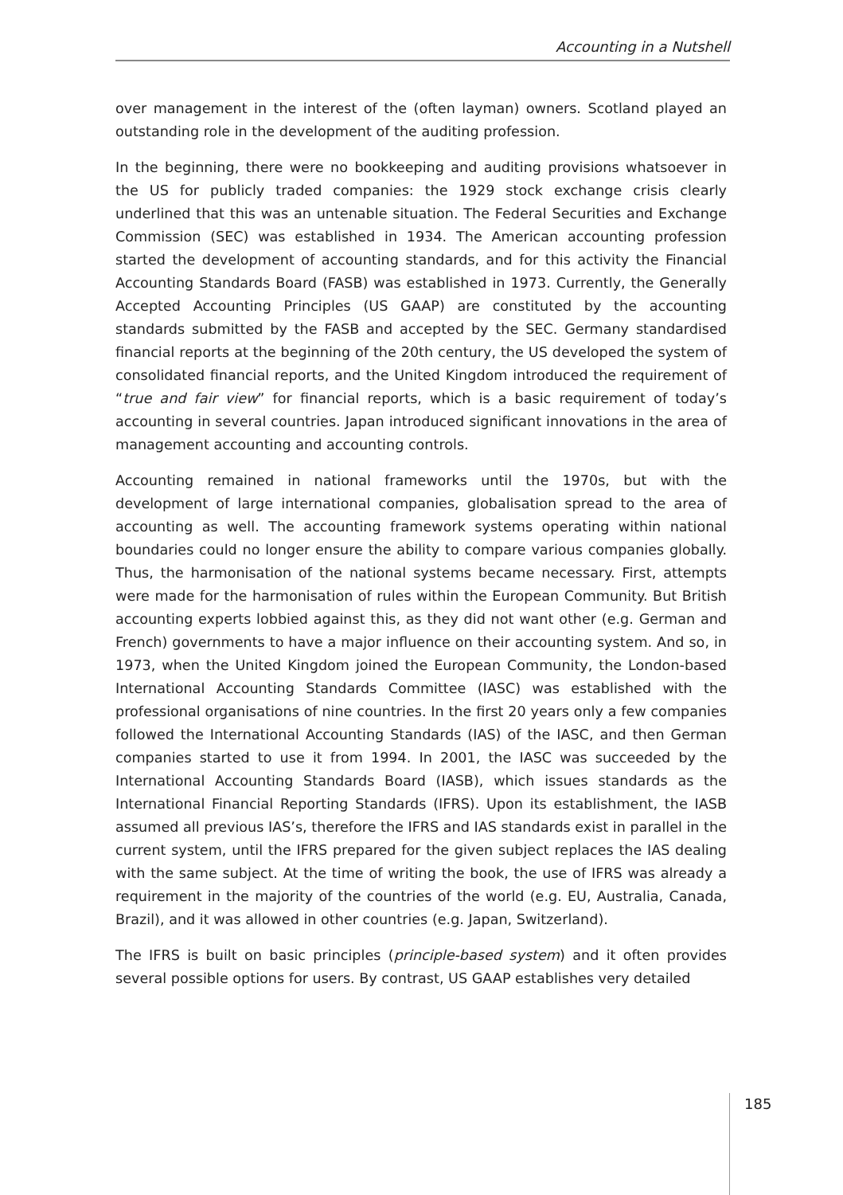Accounting in a Nutshell
over management in the interest of the (often layman) owners. Scotland played an outstanding role in the development of the auditing profession.
In the beginning, there were no bookkeeping and auditing provisions whatsoever in the US for publicly traded companies: the 1929 stock exchange crisis clearly underlined that this was an untenable situation. The Federal Securities and Exchange Commission (SEC) was established in 1934. The American accounting profession started the development of accounting standards, and for this activity the Financial Accounting Standards Board (FASB) was established in 1973. Currently, the Generally Accepted Accounting Principles (US GAAP) are constituted by the accounting standards submitted by the FASB and accepted by the SEC. Germany standardised financial reports at the beginning of the 20th century, the US developed the system of consolidated financial reports, and the United Kingdom introduced the requirement of “true and fair view” for financial reports, which is a basic requirement of today’s accounting in several countries. Japan introduced significant innovations in the area of management accounting and accounting controls.
Accounting remained in national frameworks until the 1970s, but with the development of large international companies, globalisation spread to the area of accounting as well. The accounting framework systems operating within national boundaries could no longer ensure the ability to compare various companies globally. Thus, the harmonisation of the national systems became necessary. First, attempts were made for the harmonisation of rules within the European Community. But British accounting experts lobbied against this, as they did not want other (e.g. German and French) governments to have a major influence on their accounting system. And so, in 1973, when the United Kingdom joined the European Community, the London-based International Accounting Standards Committee (IASC) was established with the professional organisations of nine countries. In the first 20 years only a few companies followed the International Accounting Standards (IAS) of the IASC, and then German companies started to use it from 1994. In 2001, the IASC was succeeded by the International Accounting Standards Board (IASB), which issues standards as the International Financial Reporting Standards (IFRS). Upon its establishment, the IASB assumed all previous IAS’s, therefore the IFRS and IAS standards exist in parallel in the current system, until the IFRS prepared for the given subject replaces the IAS dealing with the same subject. At the time of writing the book, the use of IFRS was already a requirement in the majority of the countries of the world (e.g. EU, Australia, Canada, Brazil), and it was allowed in other countries (e.g. Japan, Switzerland).
The IFRS is built on basic principles (principle-based system) and it often provides several possible options for users. By contrast, US GAAP establishes very detailed
185